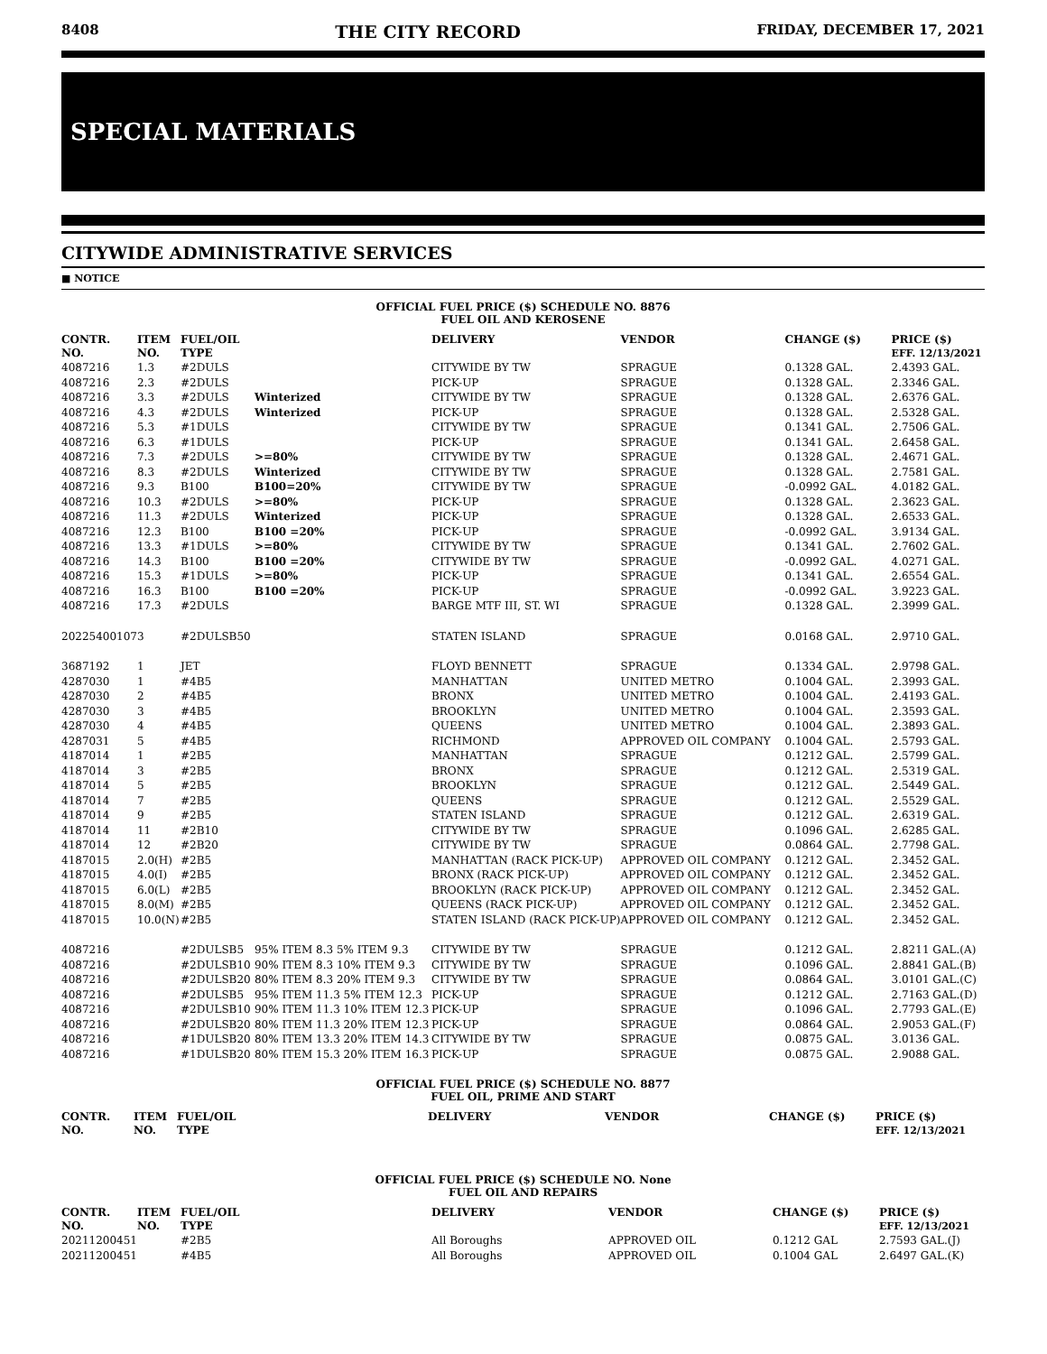8408 THE CITY RECORD FRIDAY, DECEMBER 17, 2021
SPECIAL MATERIALS
CITYWIDE ADMINISTRATIVE SERVICES
■ NOTICE
OFFICIAL FUEL PRICE ($) SCHEDULE NO. 8876
FUEL OIL AND KEROSENE
| CONTR. NO. | ITEM NO. | FUEL/OIL TYPE | | DELIVERY | VENDOR | CHANGE ($) | PRICE ($) EFF. 12/13/2021 |
| --- | --- | --- | --- | --- | --- | --- | --- |
| 4087216 | 1.3 | #2DULS | | CITYWIDE BY TW | SPRAGUE | 0.1328 GAL. | 2.4393 GAL. |
| 4087216 | 2.3 | #2DULS | | PICK-UP | SPRAGUE | 0.1328 GAL. | 2.3346 GAL. |
| 4087216 | 3.3 | #2DULS | Winterized | CITYWIDE BY TW | SPRAGUE | 0.1328 GAL. | 2.6376 GAL. |
| 4087216 | 4.3 | #2DULS | Winterized | PICK-UP | SPRAGUE | 0.1328 GAL. | 2.5328 GAL. |
| 4087216 | 5.3 | #1DULS | | CITYWIDE BY TW | SPRAGUE | 0.1341 GAL. | 2.7506 GAL. |
| 4087216 | 6.3 | #1DULS | | PICK-UP | SPRAGUE | 0.1341 GAL. | 2.6458 GAL. |
| 4087216 | 7.3 | #2DULS | >=80% | CITYWIDE BY TW | SPRAGUE | 0.1328 GAL. | 2.4671 GAL. |
| 4087216 | 8.3 | #2DULS | Winterized | CITYWIDE BY TW | SPRAGUE | 0.1328 GAL. | 2.7581 GAL. |
| 4087216 | 9.3 | B100 | B100=20% | CITYWIDE BY TW | SPRAGUE | -0.0992 GAL. | 4.0182 GAL. |
| 4087216 | 10.3 | #2DULS | >=80% | PICK-UP | SPRAGUE | 0.1328 GAL. | 2.3623 GAL. |
| 4087216 | 11.3 | #2DULS | Winterized | PICK-UP | SPRAGUE | 0.1328 GAL. | 2.6533 GAL. |
| 4087216 | 12.3 | B100 | B100 =20% | PICK-UP | SPRAGUE | -0.0992 GAL. | 3.9134 GAL. |
| 4087216 | 13.3 | #1DULS | >=80% | CITYWIDE BY TW | SPRAGUE | 0.1341 GAL. | 2.7602 GAL. |
| 4087216 | 14.3 | B100 | B100 =20% | CITYWIDE BY TW | SPRAGUE | -0.0992 GAL. | 4.0271 GAL. |
| 4087216 | 15.3 | #1DULS | >=80% | PICK-UP | SPRAGUE | 0.1341 GAL. | 2.6554 GAL. |
| 4087216 | 16.3 | B100 | B100 =20% | PICK-UP | SPRAGUE | -0.0992 GAL. | 3.9223 GAL. |
| 4087216 | 17.3 | #2DULS | | BARGE MTF III, ST. WI | SPRAGUE | 0.1328 GAL. | 2.3999 GAL. |
| 20225400107 | 3 | #2DULSB50 | | STATEN ISLAND | SPRAGUE | 0.0168 GAL. | 2.9710 GAL. |
| 3687192 | 1 | JET | | FLOYD BENNETT | SPRAGUE | 0.1334 GAL. | 2.9798 GAL. |
| 4287030 | 1 | #4B5 | | MANHATTAN | UNITED METRO | 0.1004 GAL. | 2.3993 GAL. |
| 4287030 | 2 | #4B5 | | BRONX | UNITED METRO | 0.1004 GAL. | 2.4193 GAL. |
| 4287030 | 3 | #4B5 | | BROOKLYN | UNITED METRO | 0.1004 GAL. | 2.3593 GAL. |
| 4287030 | 4 | #4B5 | | QUEENS | UNITED METRO | 0.1004 GAL. | 2.3893 GAL. |
| 4287031 | 5 | #4B5 | | RICHMOND | APPROVED OIL COMPANY | 0.1004 GAL. | 2.5793 GAL. |
| 4187014 | 1 | #2B5 | | MANHATTAN | SPRAGUE | 0.1212 GAL. | 2.5799 GAL. |
| 4187014 | 3 | #2B5 | | BRONX | SPRAGUE | 0.1212 GAL. | 2.5319 GAL. |
| 4187014 | 5 | #2B5 | | BROOKLYN | SPRAGUE | 0.1212 GAL. | 2.5449 GAL. |
| 4187014 | 7 | #2B5 | | QUEENS | SPRAGUE | 0.1212 GAL. | 2.5529 GAL. |
| 4187014 | 9 | #2B5 | | STATEN ISLAND | SPRAGUE | 0.1212 GAL. | 2.6319 GAL. |
| 4187014 | 11 | #2B10 | | CITYWIDE BY TW | SPRAGUE | 0.1096 GAL. | 2.6285 GAL. |
| 4187014 | 12 | #2B20 | | CITYWIDE BY TW | SPRAGUE | 0.0864 GAL. | 2.7798 GAL. |
| 4187015 | 2.0(H) | #2B5 | | MANHATTAN (RACK PICK-UP) | APPROVED OIL COMPANY | 0.1212 GAL. | 2.3452 GAL. |
| 4187015 | 4.0(I) | #2B5 | | BRONX (RACK PICK-UP) | APPROVED OIL COMPANY | 0.1212 GAL. | 2.3452 GAL. |
| 4187015 | 6.0(L) | #2B5 | | BROOKLYN (RACK PICK-UP) | APPROVED OIL COMPANY | 0.1212 GAL. | 2.3452 GAL. |
| 4187015 | 8.0(M) | #2B5 | | QUEENS (RACK PICK-UP) | APPROVED OIL COMPANY | 0.1212 GAL. | 2.3452 GAL. |
| 4187015 | 10.0(N) | #2B5 | | STATEN ISLAND (RACK PICK-UP) | APPROVED OIL COMPANY | 0.1212 GAL. | 2.3452 GAL. |
| 4087216 | | #2DULSB5 | 95% ITEM 8.3 5% ITEM 9.3 | CITYWIDE BY TW | SPRAGUE | 0.1212 GAL. | 2.8211 GAL.(A) |
| 4087216 | | #2DULSB10 | 90% ITEM 8.3 10% ITEM 9.3 | CITYWIDE BY TW | SPRAGUE | 0.1096 GAL. | 2.8841 GAL.(B) |
| 4087216 | | #2DULSB20 | 80% ITEM 8.3 20% ITEM 9.3 | CITYWIDE BY TW | SPRAGUE | 0.0864 GAL. | 3.0101 GAL.(C) |
| 4087216 | | #2DULSB5 | 95% ITEM 11.3 5% ITEM 12.3 | PICK-UP | SPRAGUE | 0.1212 GAL. | 2.7163 GAL.(D) |
| 4087216 | | #2DULSB10 | 90% ITEM 11.3 10% ITEM 12.3 | PICK-UP | SPRAGUE | 0.1096 GAL. | 2.7793 GAL.(E) |
| 4087216 | | #2DULSB20 | 80% ITEM 11.3 20% ITEM 12.3 | PICK-UP | SPRAGUE | 0.0864 GAL. | 2.9053 GAL.(F) |
| 4087216 | | #1DULSB20 | 80% ITEM 13.3 20% ITEM 14.3 | CITYWIDE BY TW | SPRAGUE | 0.0875 GAL. | 3.0136 GAL. |
| 4087216 | | #1DULSB20 | 80% ITEM 15.3 20% ITEM 16.3 | PICK-UP | SPRAGUE | 0.0875 GAL. | 2.9088 GAL. |
OFFICIAL FUEL PRICE ($) SCHEDULE NO. 8877
FUEL OIL, PRIME AND START
| CONTR. NO. | ITEM NO. | FUEL/OIL TYPE | | DELIVERY | VENDOR | CHANGE ($) | PRICE ($) EFF. 12/13/2021 |
| --- | --- | --- | --- | --- | --- | --- | --- |
OFFICIAL FUEL PRICE ($) SCHEDULE NO. None
FUEL OIL AND REPAIRS
| CONTR. NO. | ITEM NO. | FUEL/OIL TYPE | | DELIVERY | VENDOR | CHANGE ($) | PRICE ($) EFF. 12/13/2021 |
| --- | --- | --- | --- | --- | --- | --- | --- |
| 20211200451 | | #2B5 | | All Boroughs | APPROVED OIL | 0.1212 GAL | 2.7593 GAL.(J) |
| 20211200451 | | #4B5 | | All Boroughs | APPROVED OIL | 0.1004 GAL | 2.6497 GAL.(K) |